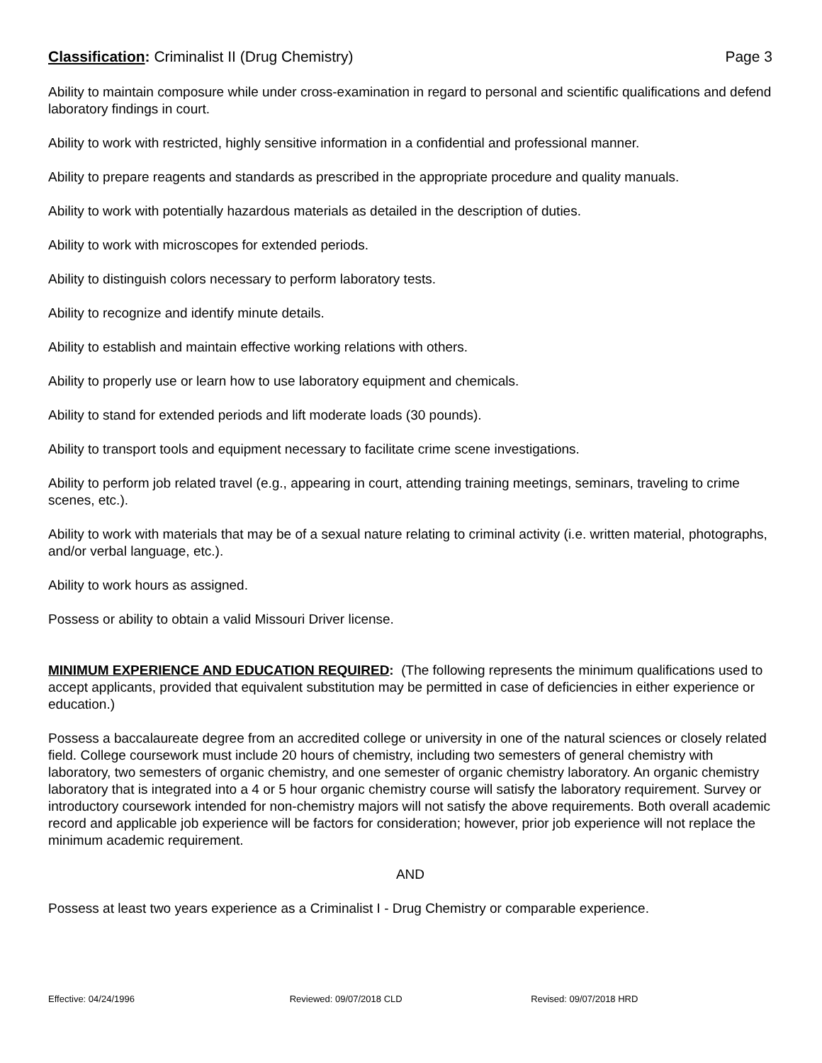Classification: Criminalist II (Drug Chemistry)
Page 3
Ability to maintain composure while under cross-examination in regard to personal and scientific qualifications and defend laboratory findings in court.
Ability to work with restricted, highly sensitive information in a confidential and professional manner.
Ability to prepare reagents and standards as prescribed in the appropriate procedure and quality manuals.
Ability to work with potentially hazardous materials as detailed in the description of duties.
Ability to work with microscopes for extended periods.
Ability to distinguish colors necessary to perform laboratory tests.
Ability to recognize and identify minute details.
Ability to establish and maintain effective working relations with others.
Ability to properly use or learn how to use laboratory equipment and chemicals.
Ability to stand for extended periods and lift moderate loads (30 pounds).
Ability to transport tools and equipment necessary to facilitate crime scene investigations.
Ability to perform job related travel (e.g., appearing in court, attending training meetings, seminars, traveling to crime scenes, etc.).
Ability to work with materials that may be of a sexual nature relating to criminal activity (i.e. written material, photographs, and/or verbal language, etc.).
Ability to work hours as assigned.
Possess or ability to obtain a valid Missouri Driver license.
MINIMUM EXPERIENCE AND EDUCATION REQUIRED: (The following represents the minimum qualifications used to accept applicants, provided that equivalent substitution may be permitted in case of deficiencies in either experience or education.)
Possess a baccalaureate degree from an accredited college or university in one of the natural sciences or closely related field. College coursework must include 20 hours of chemistry, including two semesters of general chemistry with laboratory, two semesters of organic chemistry, and one semester of organic chemistry laboratory. An organic chemistry laboratory that is integrated into a 4 or 5 hour organic chemistry course will satisfy the laboratory requirement. Survey or introductory coursework intended for non-chemistry majors will not satisfy the above requirements. Both overall academic record and applicable job experience will be factors for consideration; however, prior job experience will not replace the minimum academic requirement.
AND
Possess at least two years experience as a Criminalist I - Drug Chemistry or comparable experience.
Effective: 04/24/1996 Reviewed: 09/07/2018 CLD Revised: 09/07/2018 HRD